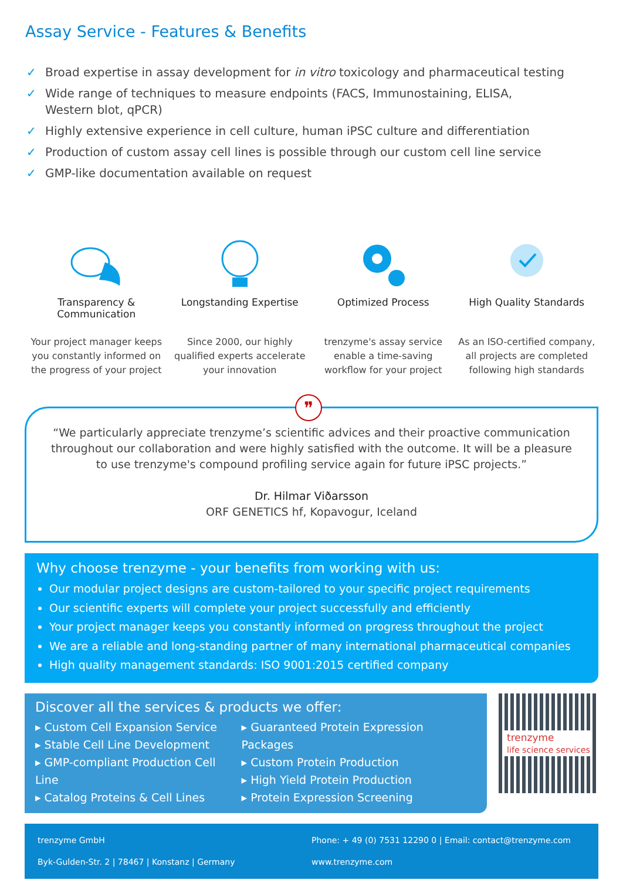Assay Service - Features & Benefits
✓ Broad expertise in assay development for in vitro toxicology and pharmaceutical testing
✓ Wide range of techniques to measure endpoints (FACS, Immunostaining, ELISA,
Western blot, qPCR)
✓ Highly extensive experience in cell culture, human iPSC culture and differentiation
✓ Production of custom assay cell lines is possible through our custom cell line service
✓ GMP-like documentation available on request
Transparency &
Communication
Your project manager keeps you constantly informed on the progress of your project
Longstanding Expertise
Since 2000, our highly qualified experts accelerate your innovation
Optimized Process
trenzyme's assay service enable a time-saving workflow for your project
High Quality Standards
As an ISO-certified company, all projects are completed following high standards
❞
“We particularly appreciate trenzyme’s scientific advices and their proactive communication throughout our collaboration and were highly satisfied with the outcome. It will be a pleasure to use trenzyme's compound profiling service again for future iPSC projects.”
Dr. Hilmar Viðarsson
ORF GENETICS hf, Kopavogur, Iceland
Why choose trenzyme - your benefits from working with us:
Our modular project designs are custom-tailored to your specific project requirements
Our scientific experts will complete your project successfully and efficiently
Your project manager keeps you constantly informed on progress throughout the project
We are a reliable and long-standing partner of many international pharmaceutical companies
High quality management standards: ISO 9001:2015 certified company
Discover all the services & products we offer:
▸ Custom Cell Expansion Service
▸ Stable Cell Line Development
▸ GMP-compliant Production Cell Line
▸ Catalog Proteins & Cell Lines
▸ Guaranteed Protein Expression Packages
▸ Custom Protein Production
▸ High Yield Protein Production
▸ Protein Expression Screening
trenzyme
life science services
trenzyme GmbH
Byk-Gulden-Str. 2 | 78467 | Konstanz | Germany
Phone: + 49 (0) 7531 12290 0 | Email: contact@trenzyme.com
www.trenzyme.com